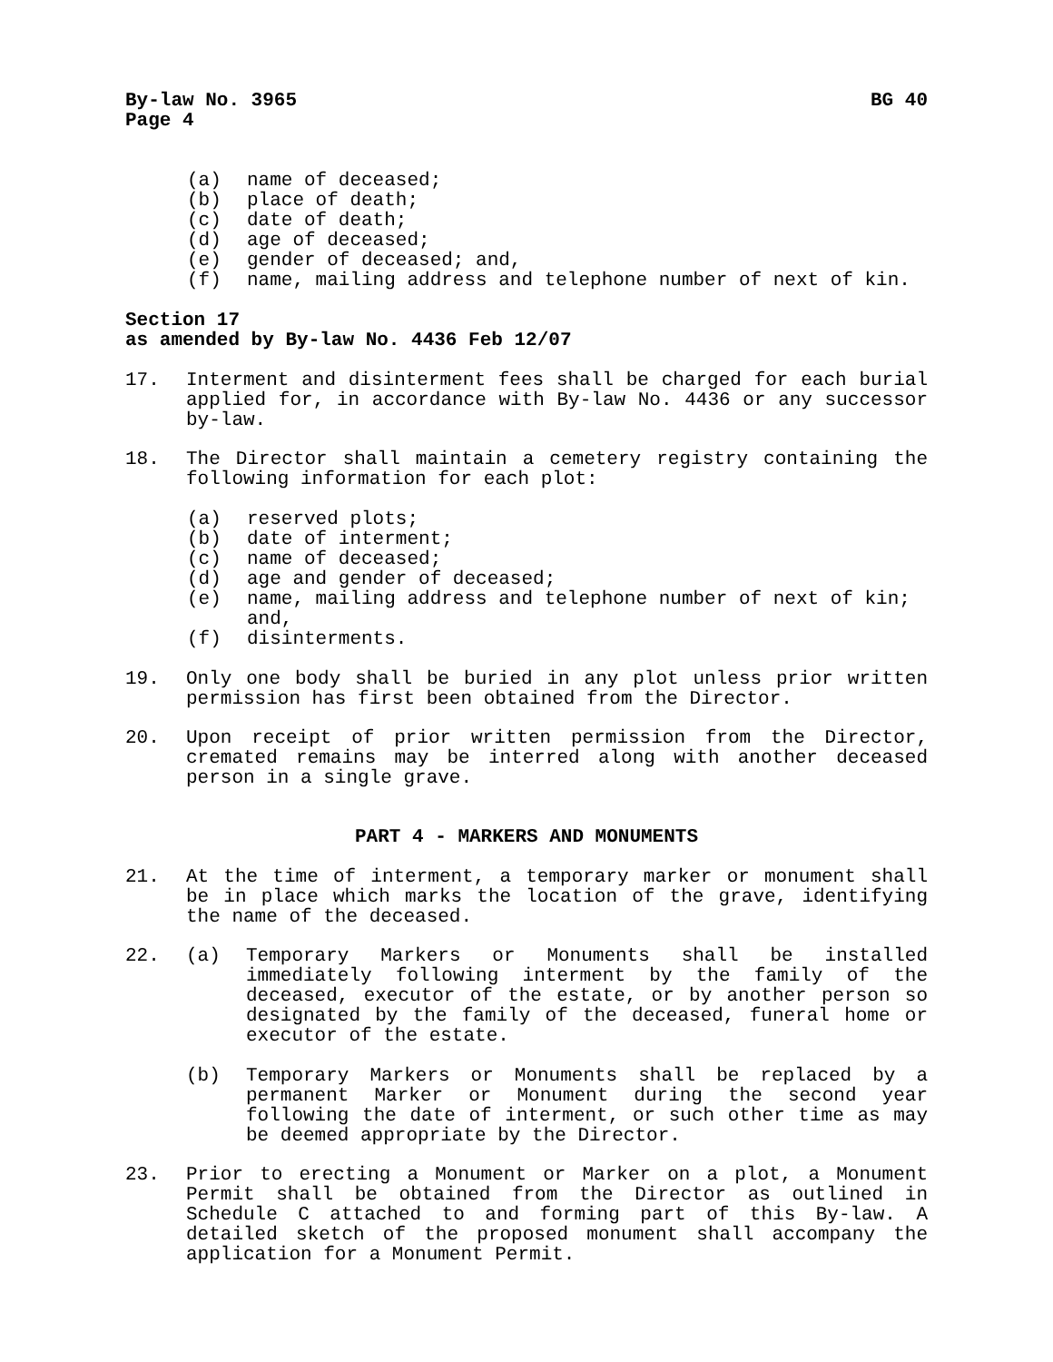By-law No. 3965 BG 40
Page 4
(a) name of deceased;
(b) place of death;
(c) date of death;
(d) age of deceased;
(e) gender of deceased; and,
(f) name, mailing address and telephone number of next of kin.
Section 17
as amended by By-law No. 4436 Feb 12/07
17. Interment and disinterment fees shall be charged for each burial applied for, in accordance with By-law No. 4436 or any successor by-law.
18. The Director shall maintain a cemetery registry containing the following information for each plot:
(a) reserved plots;
(b) date of interment;
(c) name of deceased;
(d) age and gender of deceased;
(e) name, mailing address and telephone number of next of kin; and,
(f) disinterments.
19. Only one body shall be buried in any plot unless prior written permission has first been obtained from the Director.
20. Upon receipt of prior written permission from the Director, cremated remains may be interred along with another deceased person in a single grave.
PART 4 - MARKERS AND MONUMENTS
21. At the time of interment, a temporary marker or monument shall be in place which marks the location of the grave, identifying the name of the deceased.
22. (a) Temporary Markers or Monuments shall be installed immediately following interment by the family of the deceased, executor of the estate, or by another person so designated by the family of the deceased, funeral home or executor of the estate.
(b) Temporary Markers or Monuments shall be replaced by a permanent Marker or Monument during the second year following the date of interment, or such other time as may be deemed appropriate by the Director.
23. Prior to erecting a Monument or Marker on a plot, a Monument Permit shall be obtained from the Director as outlined in Schedule C attached to and forming part of this By-law. A detailed sketch of the proposed monument shall accompany the application for a Monument Permit.